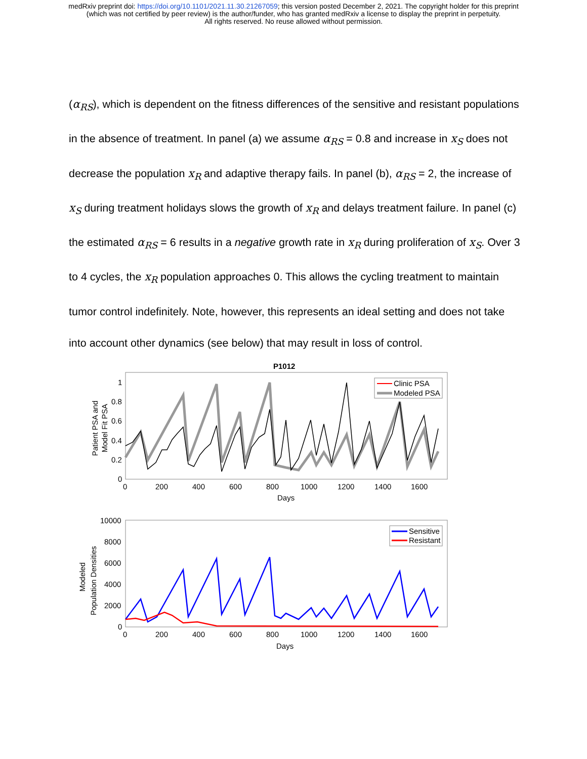medRxiv preprint doi: https://doi.org/10.1101/2021.11.30.21267059; this version posted December 2, 2021. The copyright holder for this preprint
(which was not certified by peer review) is the author/funder, who has granted medRxiv a license to display the preprint in perpetuity.
All rights reserved. No reuse allowed without permission.
(α<sub>RS</sub>), which is dependent on the fitness differences of the sensitive and resistant populations in the absence of treatment. In panel (a) we assume α<sub>RS</sub> = 0.8 and increase in x<sub>S</sub> does not decrease the population x<sub>R</sub> and adaptive therapy fails. In panel (b), α<sub>RS</sub> = 2, the increase of x<sub>S</sub> during treatment holidays slows the growth of x<sub>R</sub> and delays treatment failure. In panel (c) the estimated α<sub>RS</sub> = 6 results in a negative growth rate in x<sub>R</sub> during proliferation of x<sub>S</sub>. Over 3 to 4 cycles, the x<sub>R</sub> population approaches 0. This allows the cycling treatment to maintain tumor control indefinitely. Note, however, this represents an ideal setting and does not take into account other dynamics (see below) that may result in loss of control.
P1012
1
0.8
0.6
0.4
0.2
0
0
200
400
600
800
1000
1200
1400
1600
Days
Patient PSA and
Model Fit PSA
Clinic PSA
Modeled PSA
10000
8000
6000
4000
2000
0
0
200
400
600
800
1000
1200
1400
1600
Days
Modeled
Population Densities
Sensitive
Resistant